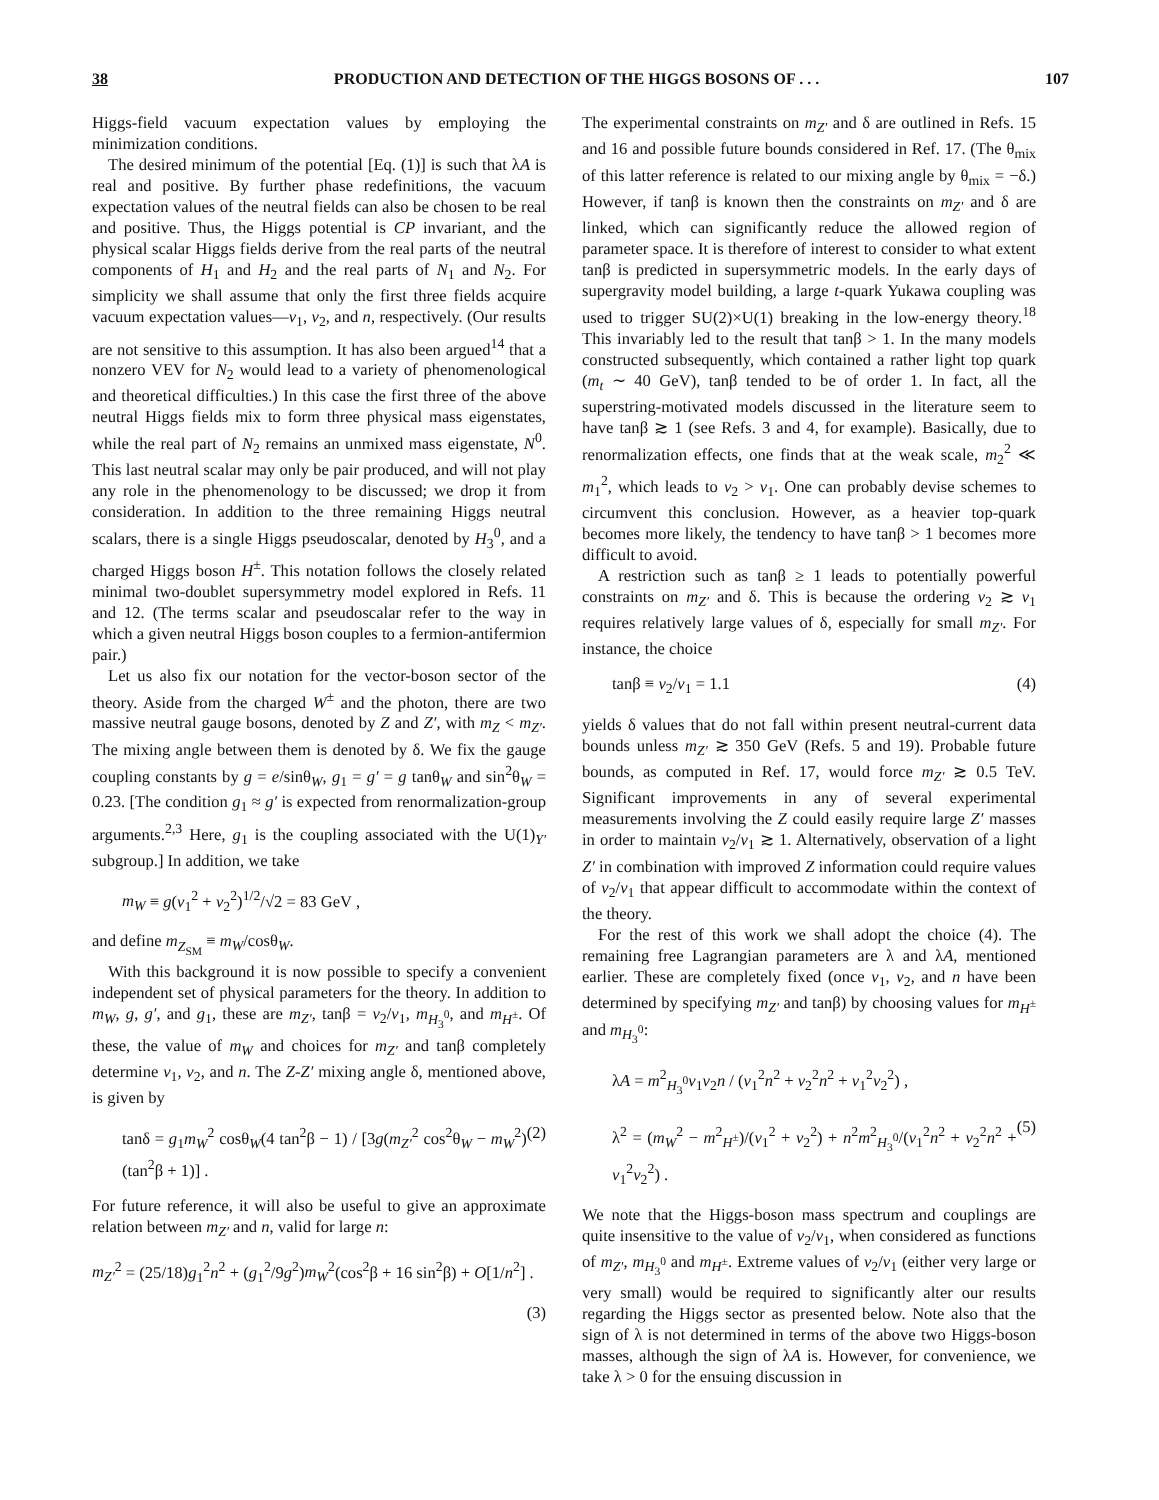38 PRODUCTION AND DETECTION OF THE HIGGS BOSONS OF . . . 107
Higgs-field vacuum expectation values by employing the minimization conditions.
The desired minimum of the potential [Eq. (1)] is such that λA is real and positive. By further phase redefinitions, the vacuum expectation values of the neutral fields can also be chosen to be real and positive. Thus, the Higgs potential is CP invariant, and the physical scalar Higgs fields derive from the real parts of the neutral components of H<sub>1</sub> and H<sub>2</sub> and the real parts of N<sub>1</sub> and N<sub>2</sub>. For simplicity we shall assume that only the first three fields acquire vacuum expectation values—v<sub>1</sub>, v<sub>2</sub>, and n, respectively. (Our results are not sensitive to this assumption. It has also been argued<sup>14</sup> that a nonzero VEV for N<sub>2</sub> would lead to a variety of phenomenological and theoretical difficulties.) In this case the first three of the above neutral Higgs fields mix to form three physical mass eigenstates, while the real part of N<sub>2</sub> remains an unmixed mass eigenstate, N<sup>0</sup>. This last neutral scalar may only be pair produced, and will not play any role in the phenomenology to be discussed; we drop it from consideration. In addition to the three remaining Higgs neutral scalars, there is a single Higgs pseudoscalar, denoted by H<sub>3</sub><sup>0</sup>, and a charged Higgs boson H<sup>±</sup>. This notation follows the closely related minimal two-doublet supersymmetry model explored in Refs. 11 and 12. (The terms scalar and pseudoscalar refer to the way in which a given neutral Higgs boson couples to a fermion-antifermion pair.)
Let us also fix our notation for the vector-boson sector of the theory. Aside from the charged W<sup>±</sup> and the photon, there are two massive neutral gauge bosons, denoted by Z and Z′, with m<sub>Z</sub> < m<sub>Z′</sub>. The mixing angle between them is denoted by δ. We fix the gauge coupling constants by g = e/sinθ<sub>W</sub>, g<sub>1</sub> = g′ = g tanθ<sub>W</sub> and sin<sup>2</sup>θ<sub>W</sub> = 0.23. [The condition g<sub>1</sub> ≈ g′ is expected from renormalization-group arguments.<sup>2,3</sup> Here, g<sub>1</sub> is the coupling associated with the U(1)<sub>Y′</sub> subgroup.] In addition, we take
m<sub>W</sub> ≡ g(v<sub>1</sub><sup>2</sup> + v<sub>2</sub><sup>2</sup>)<sup>1/2</sup>/√2 = 83 GeV ,
and define m<sub>Z<sub>SM</sub></sub> ≡ m<sub>W</sub>/cosθ<sub>W</sub>.
With this background it is now possible to specify a convenient independent set of physical parameters for the theory. In addition to m<sub>W</sub>, g, g′, and g<sub>1</sub>, these are m<sub>Z′</sub>, tanβ = v<sub>2</sub>/v<sub>1</sub>, m<sub>H<sub>3</sub><sup>0</sup></sub>, and m<sub>H<sup>±</sup></sub>. Of these, the value of m<sub>W</sub> and choices for m<sub>Z′</sub> and tanβ completely determine v<sub>1</sub>, v<sub>2</sub>, and n. The Z-Z′ mixing angle δ, mentioned above, is given by
tanδ = g<sub>1</sub>m<sub>W</sub><sup>2</sup> cosθ<sub>W</sub>(4 tan<sup>2</sup>β − 1) / [3g(m<sub>Z′</sub><sup>2</sup> cos<sup>2</sup>θ<sub>W</sub> − m<sub>W</sub><sup>2</sup>)(tan<sup>2</sup>β + 1)] . (2)
For future reference, it will also be useful to give an approximate relation between m<sub>Z′</sub> and n, valid for large n:
m<sub>Z′</sub><sup>2</sup> = (25/18)g<sub>1</sub><sup>2</sup>n<sup>2</sup> + (g<sub>1</sub><sup>2</sup>/9g<sup>2</sup>)m<sub>W</sub><sup>2</sup>(cos<sup>2</sup>β + 16 sin<sup>2</sup>β) + O[1/n<sup>2</sup>] .
(3)
The experimental constraints on m<sub>Z′</sub> and δ are outlined in Refs. 15 and 16 and possible future bounds considered in Ref. 17. (The θ<sub>mix</sub> of this latter reference is related to our mixing angle by θ<sub>mix</sub> = −δ.) However, if tanβ is known then the constraints on m<sub>Z′</sub> and δ are linked, which can significantly reduce the allowed region of parameter space. It is therefore of interest to consider to what extent tanβ is predicted in supersymmetric models. In the early days of supergravity model building, a large t-quark Yukawa coupling was used to trigger SU(2)×U(1) breaking in the low-energy theory.<sup>18</sup> This invariably led to the result that tanβ > 1. In the many models constructed subsequently, which contained a rather light top quark (m<sub>t</sub> ∼ 40 GeV), tanβ tended to be of order 1. In fact, all the superstring-motivated models discussed in the literature seem to have tanβ ≳ 1 (see Refs. 3 and 4, for example). Basically, due to renormalization effects, one finds that at the weak scale, m<sub>2</sub><sup>2</sup> ≪ m<sub>1</sub><sup>2</sup>, which leads to v<sub>2</sub> > v<sub>1</sub>. One can probably devise schemes to circumvent this conclusion. However, as a heavier top-quark becomes more likely, the tendency to have tanβ > 1 becomes more difficult to avoid.
A restriction such as tanβ ≥ 1 leads to potentially powerful constraints on m<sub>Z′</sub> and δ. This is because the ordering v<sub>2</sub> ≳ v<sub>1</sub> requires relatively large values of δ, especially for small m<sub>Z′</sub>. For instance, the choice
tanβ ≡ v<sub>2</sub>/v<sub>1</sub> = 1.1 (4)
yields δ values that do not fall within present neutral-current data bounds unless m<sub>Z′</sub> ≳ 350 GeV (Refs. 5 and 19). Probable future bounds, as computed in Ref. 17, would force m<sub>Z′</sub> ≳ 0.5 TeV. Significant improvements in any of several experimental measurements involving the Z could easily require large Z′ masses in order to maintain v<sub>2</sub>/v<sub>1</sub> ≳ 1. Alternatively, observation of a light Z′ in combination with improved Z information could require values of v<sub>2</sub>/v<sub>1</sub> that appear difficult to accommodate within the context of the theory.
For the rest of this work we shall adopt the choice (4). The remaining free Lagrangian parameters are λ and λA, mentioned earlier. These are completely fixed (once v<sub>1</sub>, v<sub>2</sub>, and n have been determined by specifying m<sub>Z′</sub> and tanβ) by choosing values for m<sub>H<sup>±</sup></sub> and m<sub>H<sub>3</sub><sup>0</sup></sub>:
λA = m<sup>2</sup><sub>H<sub>3</sub><sup>0</sup></sub>v<sub>1</sub>v<sub>2</sub>n / (v<sub>1</sub><sup>2</sup>n<sup>2</sup> + v<sub>2</sub><sup>2</sup>n<sup>2</sup> + v<sub>1</sub><sup>2</sup>v<sub>2</sub><sup>2</sup>) ,
λ<sup>2</sup> = (m<sub>W</sub><sup>2</sup> − m<sup>2</sup><sub>H<sup>±</sup></sub>)/(v<sub>1</sub><sup>2</sup> + v<sub>2</sub><sup>2</sup>) + n<sup>2</sup>m<sup>2</sup><sub>H<sub>3</sub><sup>0</sup></sub>/(v<sub>1</sub><sup>2</sup>n<sup>2</sup> + v<sub>2</sub><sup>2</sup>n<sup>2</sup> + v<sub>1</sub><sup>2</sup>v<sub>2</sub><sup>2</sup>) . (5)
We note that the Higgs-boson mass spectrum and couplings are quite insensitive to the value of v<sub>2</sub>/v<sub>1</sub>, when considered as functions of m<sub>Z′</sub>, m<sub>H<sub>3</sub><sup>0</sup></sub> and m<sub>H<sup>±</sup></sub>. Extreme values of v<sub>2</sub>/v<sub>1</sub> (either very large or very small) would be required to significantly alter our results regarding the Higgs sector as presented below. Note also that the sign of λ is not determined in terms of the above two Higgs-boson masses, although the sign of λA is. However, for convenience, we take λ > 0 for the ensuing discussion in